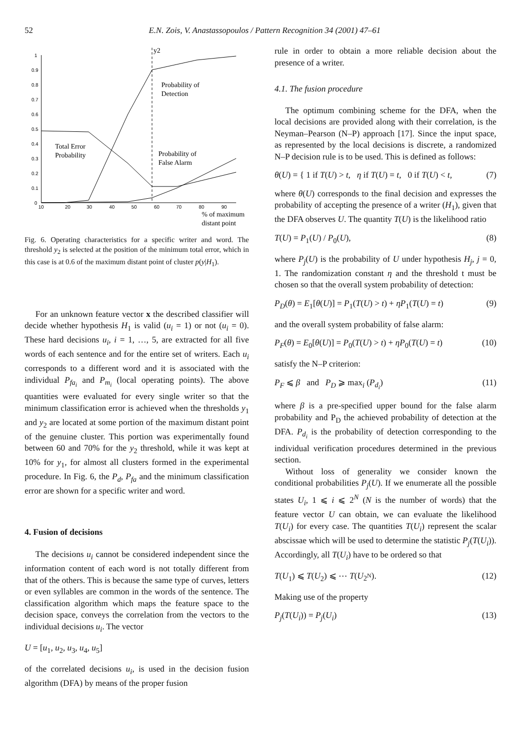52 E.N. Zois, V. Anastassopoulos / Pattern Recognition 34 (2001) 47–61
1
0.9
0.8
0.7
0.6
0.5
0.4
0.3
0.2
0.1
0
10
20
30
40
50
60
70
80
90
y2
Probability of
Detection
Total Error
Probability
Probability of
False Alarm
% of maximum
distant point
Fig. 6. Operating characteristics for a specific writer and word. The threshold y<sub>2</sub> is selected at the position of the minimum total error, which in this case is at 0.6 of the maximum distant point of cluster p(y|H<sub>1</sub>).
For an unknown feature vector x the described classifier will decide whether hypothesis H<sub>1</sub> is valid (u<sub>i</sub> = 1) or not (u<sub>i</sub> = 0). These hard decisions u<sub>i</sub>, i = 1, …, 5, are extracted for all five words of each sentence and for the entire set of writers. Each u<sub>i</sub> corresponds to a different word and it is associated with the individual P<sub>fa<sub>i</sub></sub> and P<sub>m<sub>i</sub></sub> (local operating points). The above quantities were evaluated for every single writer so that the minimum classification error is achieved when the thresholds y<sub>1</sub> and y<sub>2</sub> are located at some portion of the maximum distant point of the genuine cluster. This portion was experimentally found between 60 and 70% for the y<sub>2</sub> threshold, while it was kept at 10% for y<sub>1</sub>, for almost all clusters formed in the experimental procedure. In Fig. 6, the P<sub>d</sub>, P<sub>fa</sub> and the minimum classification error are shown for a specific writer and word.
4. Fusion of decisions
The decisions u<sub>i</sub> cannot be considered independent since the information content of each word is not totally different from that of the others. This is because the same type of curves, letters or even syllables are common in the words of the sentence. The classification algorithm which maps the feature space to the decision space, conveys the correlation from the vectors to the individual decisions u<sub>i</sub>. The vector
U = [u<sub>1</sub>, u<sub>2</sub>, u<sub>3</sub>, u<sub>4</sub>, u<sub>5</sub>]
of the correlated decisions u<sub>i</sub>, is used in the decision fusion algorithm (DFA) by means of the proper fusion
rule in order to obtain a more reliable decision about the presence of a writer.
4.1. The fusion procedure
The optimum combining scheme for the DFA, when the local decisions are provided along with their correlation, is the Neyman–Pearson (N–P) approach [17]. Since the input space, as represented by the local decisions is discrete, a randomized N–P decision rule is to be used. This is defined as follows:
θ(U) = { 1 if T(U) > t, η if T(U) = t, 0 if T(U) < t, (7)
where θ(U) corresponds to the final decision and expresses the probability of accepting the presence of a writer (H<sub>1</sub>), given that the DFA observes U. The quantity T(U) is the likelihood ratio
T(U) = P<sub>1</sub>(U) / P<sub>0</sub>(U), (8)
where P<sub>j</sub>(U) is the probability of U under hypothesis H<sub>j</sub>, j = 0, 1. The randomization constant η and the threshold t must be chosen so that the overall system probability of detection:
P<sub>D</sub>(θ) = E<sub>1</sub>[θ(U)] = P<sub>1</sub>(T(U) > t) + ηP<sub>1</sub>(T(U) = t) (9)
and the overall system probability of false alarm:
P<sub>F</sub>(θ) = E<sub>0</sub>[θ(U)] = P<sub>0</sub>(T(U) > t) + ηP<sub>0</sub>(T(U) = t) (10)
satisfy the N–P criterion:
P<sub>F</sub> ⩽ β and P<sub>D</sub> ⩾ max<sub>i</sub> (P<sub>d<sub>i</sub></sub>) (11)
where β is a pre-specified upper bound for the false alarm probability and P<sub>D</sub> the achieved probability of detection at the DFA. P<sub>d<sub>i</sub></sub> is the probability of detection corresponding to the individual verification procedures determined in the previous section.
Without loss of generality we consider known the conditional probabilities P<sub>j</sub>(U). If we enumerate all the possible states U<sub>i</sub>, 1 ⩽ i ⩽ 2<sup>N</sup> (N is the number of words) that the feature vector U can obtain, we can evaluate the likelihood T(U<sub>i</sub>) for every case. The quantities T(U<sub>i</sub>) represent the scalar abscissae which will be used to determine the statistic P<sub>j</sub>(T(U<sub>i</sub>)). Accordingly, all T(U<sub>i</sub>) have to be ordered so that
T(U<sub>1</sub>) ⩽ T(U<sub>2</sub>) ⩽ ⋯ T(U<sub>2<sup>N</sup></sub>). (12)
Making use of the property
P<sub>j</sub>(T(U<sub>i</sub>)) = P<sub>j</sub>(U<sub>i</sub>) (13)